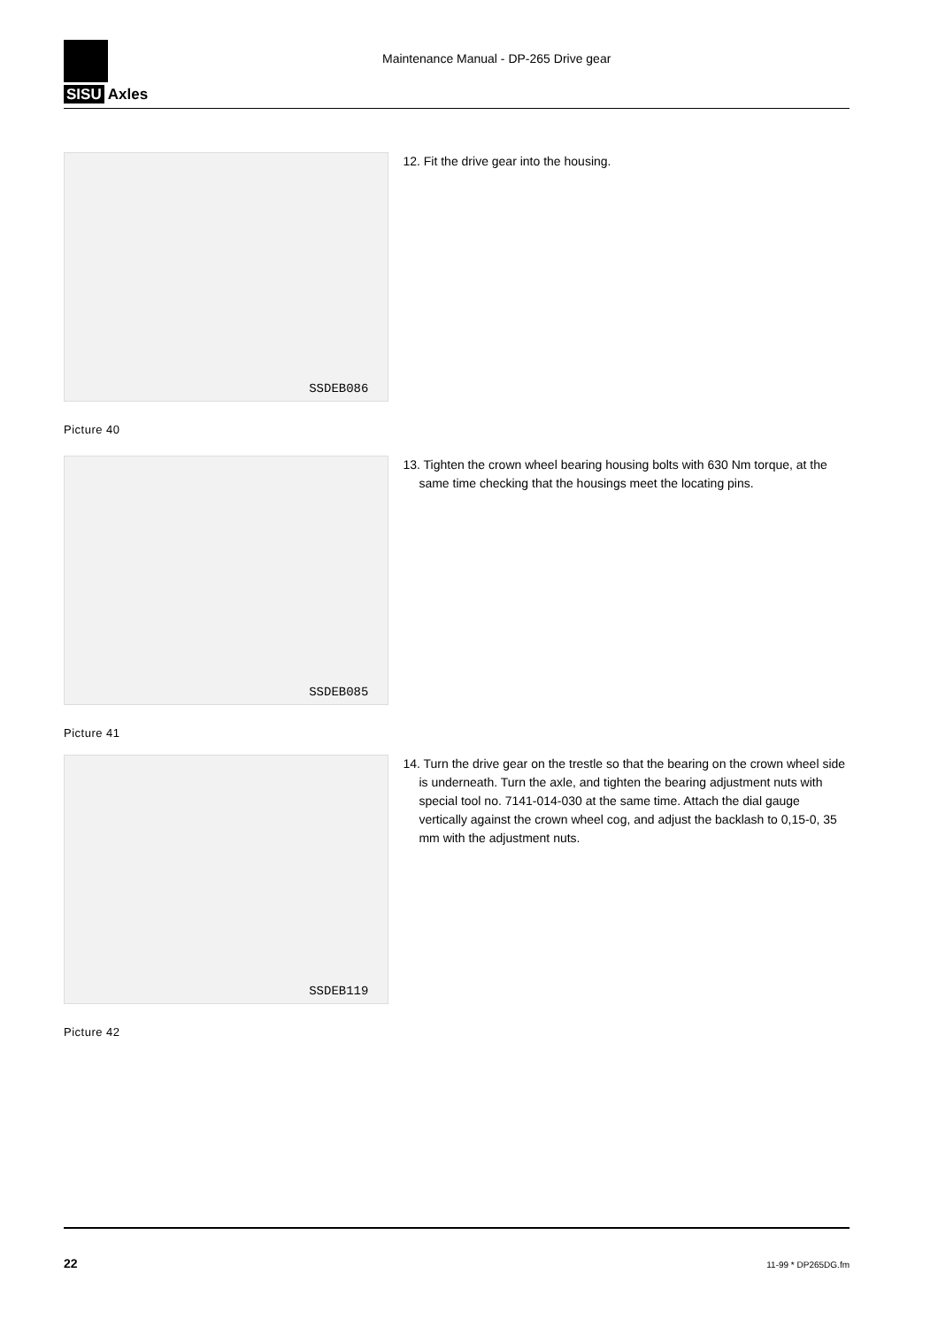SISU Axles
Maintenance Manual - DP-265 Drive gear
SSDEB086
Picture 40
12. Fit the drive gear into the housing.
SSDEB085
Picture 41
13. Tighten the crown wheel bearing housing bolts with 630 Nm torque, at the same time checking that the housings meet the locating pins.
SSDEB119
Picture 42
14. Turn the drive gear on the trestle so that the bearing on the crown wheel side is underneath. Turn the axle, and tighten the bearing adjustment nuts with special tool no. 7141-014-030 at the same time. Attach the dial gauge vertically against the crown wheel cog, and adjust the backlash to 0,15-0, 35 mm with the adjustment nuts.
22 11-99 * DP265DG.fm